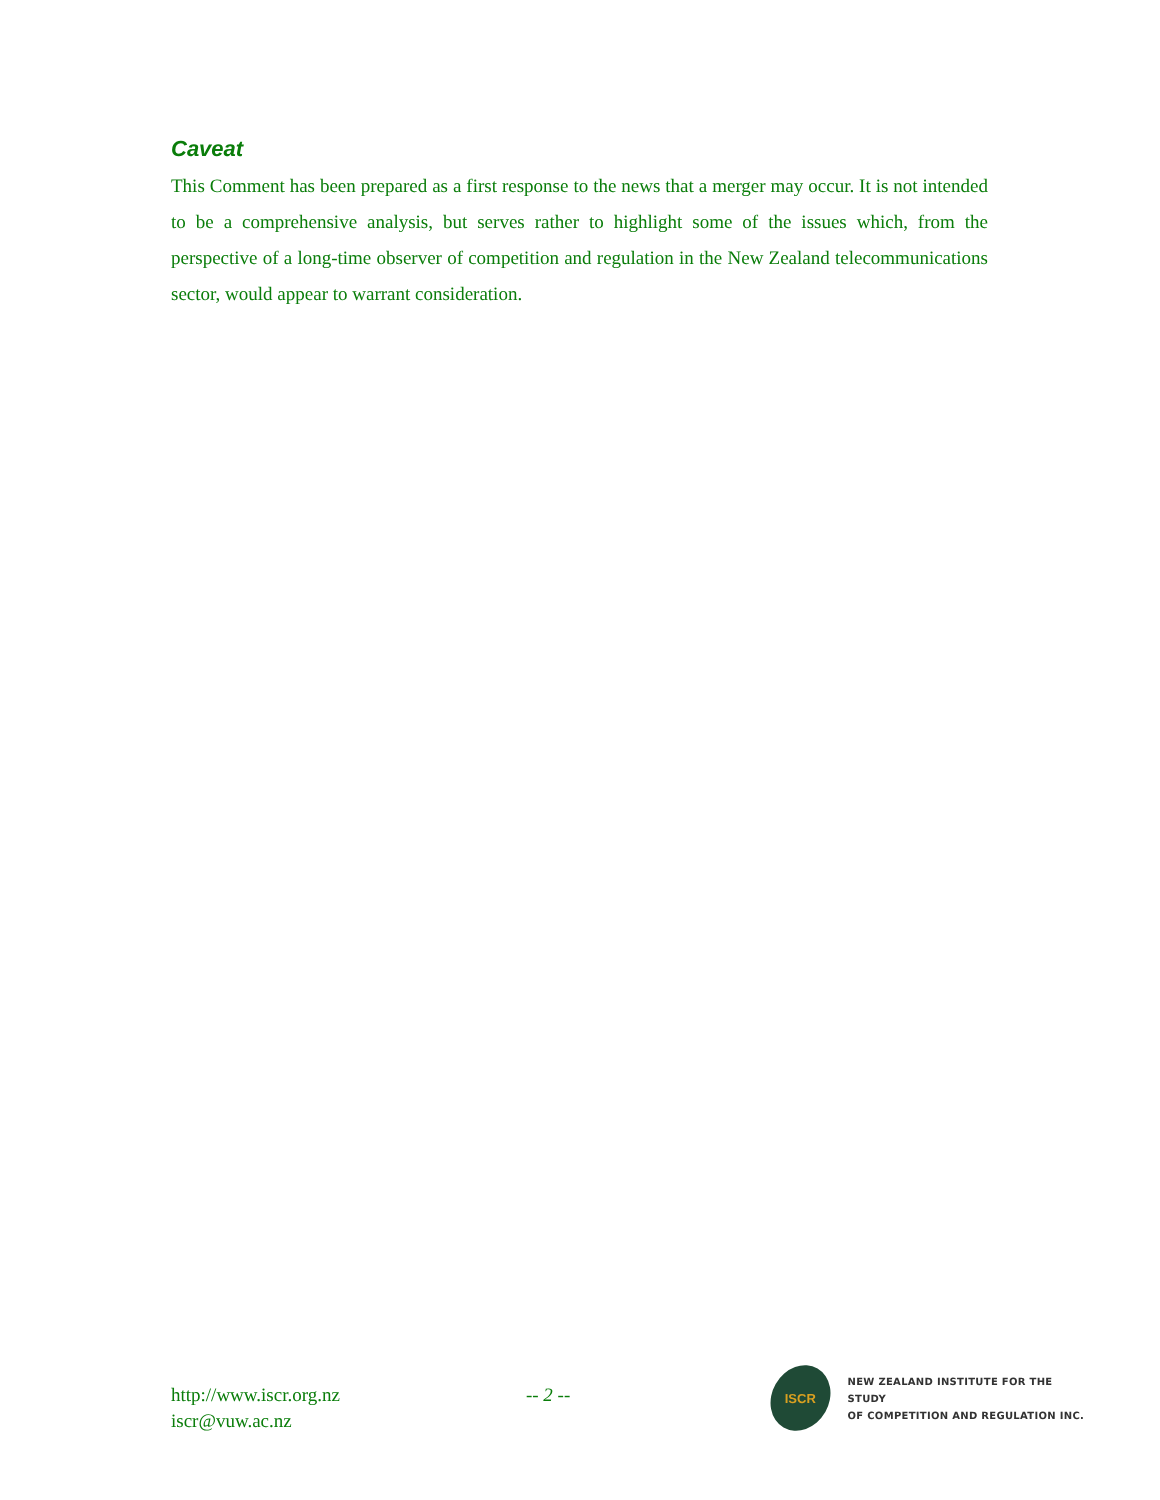Caveat
This Comment has been prepared as a first response to the news that a merger may occur. It is not intended to be a comprehensive analysis, but serves rather to highlight some of the issues which, from the perspective of a long-time observer of competition and regulation in the New Zealand telecommunications sector, would appear to warrant consideration.
http://www.iscr.org.nz
iscr@vuw.ac.nz
-- 2 --
ISCR
NEW ZEALAND INSTITUTE FOR THE STUDY
OF COMPETITION AND REGULATION INC.